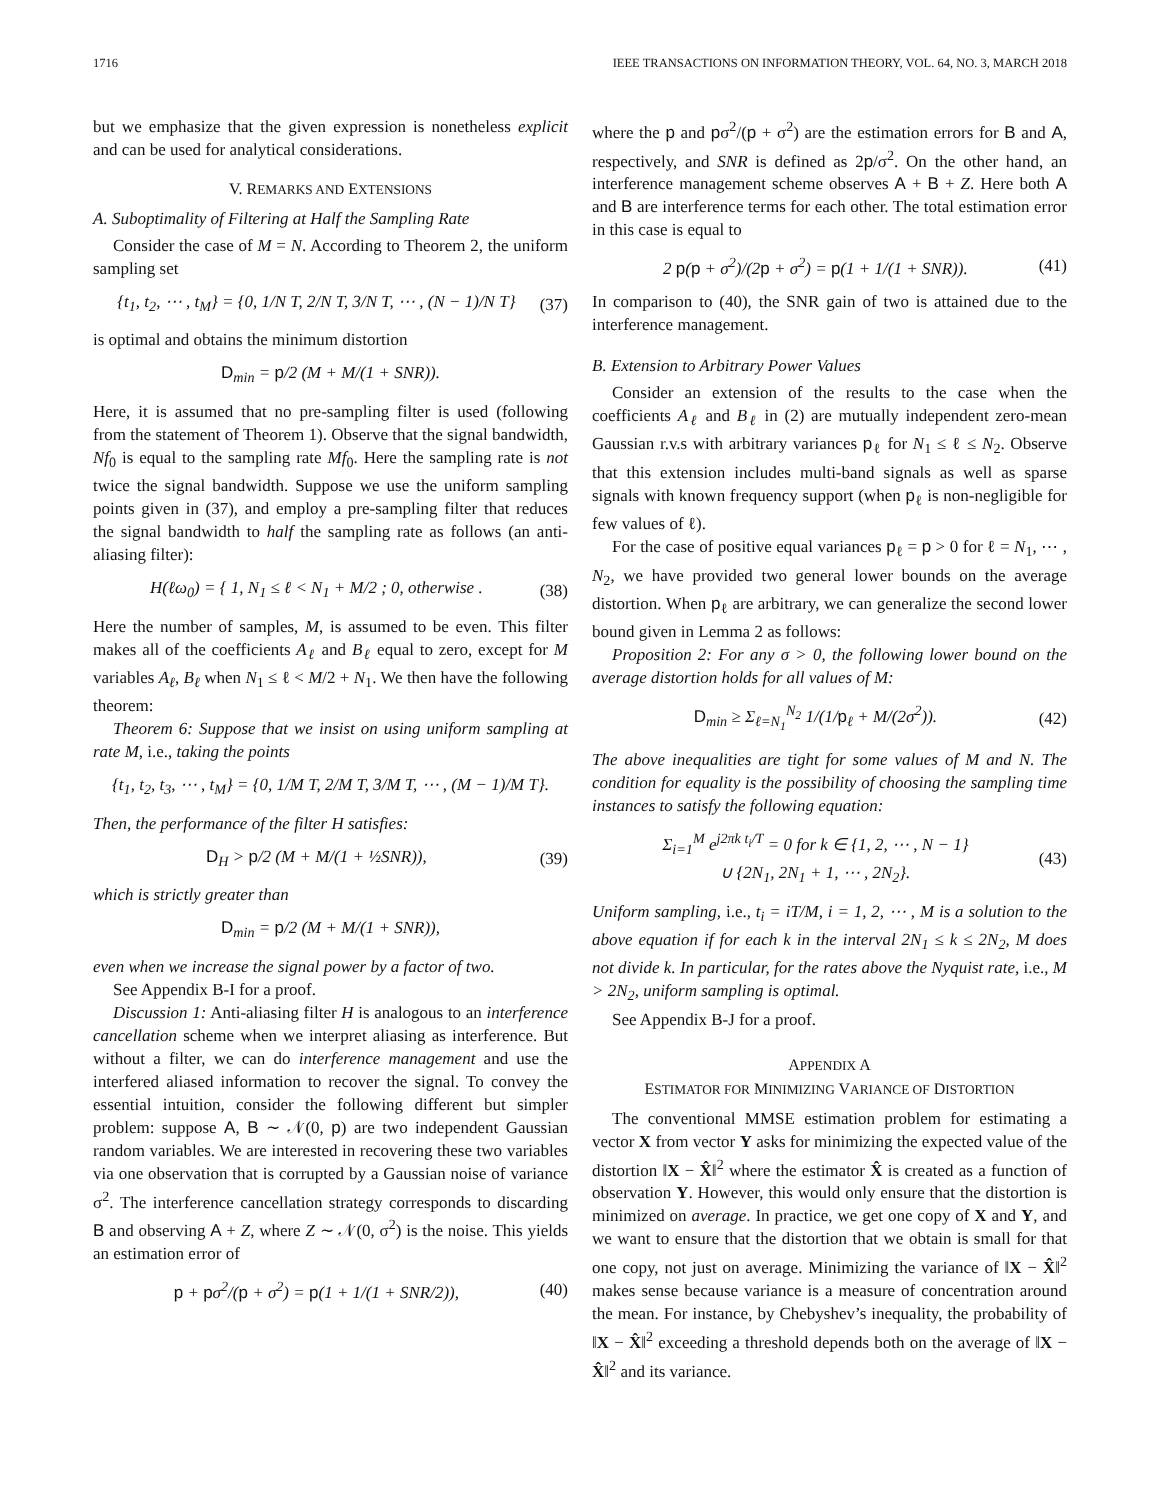1716 IEEE TRANSACTIONS ON INFORMATION THEORY, VOL. 64, NO. 3, MARCH 2018
but we emphasize that the given expression is nonetheless explicit and can be used for analytical considerations.
V. REMARKS AND EXTENSIONS
A. Suboptimality of Filtering at Half the Sampling Rate
Consider the case of M = N. According to Theorem 2, the uniform sampling set
{t<sub>1</sub>, t<sub>2</sub>, ⋯ , t<sub>M</sub>} = {0, 1/N T, 2/N T, 3/N T, ⋯ , (N − 1)/N T} (37)
is optimal and obtains the minimum distortion
D<sub>min</sub> = p/2 (M + M/(1 + SNR)).
Here, it is assumed that no pre-sampling filter is used (following from the statement of Theorem 1). Observe that the signal bandwidth, Nf<sub>0</sub> is equal to the sampling rate Mf<sub>0</sub>. Here the sampling rate is not twice the signal bandwidth. Suppose we use the uniform sampling points given in (37), and employ a pre-sampling filter that reduces the signal bandwidth to half the sampling rate as follows (an anti-aliasing filter):
H(ℓω<sub>0</sub>) = { 1, N<sub>1</sub> ≤ ℓ < N<sub>1</sub> + M/2 ; 0, otherwise . (38)
Here the number of samples, M, is assumed to be even. This filter makes all of the coefficients A<sub>ℓ</sub> and B<sub>ℓ</sub> equal to zero, except for M variables A<sub>ℓ</sub>, B<sub>ℓ</sub> when N<sub>1</sub> ≤ ℓ < M/2 + N<sub>1</sub>. We then have the following theorem:
Theorem 6: Suppose that we insist on using uniform sampling at rate M, i.e., taking the points
{t<sub>1</sub>, t<sub>2</sub>, t<sub>3</sub>, ⋯ , t<sub>M</sub>} = {0, 1/M T, 2/M T, 3/M T, ⋯ , (M − 1)/M T}.
Then, the performance of the filter H satisfies:
D<sub>H</sub> > p/2 (M + M/(1 + ½SNR)), (39)
which is strictly greater than
D<sub>min</sub> = p/2 (M + M/(1 + SNR)),
even when we increase the signal power by a factor of two.
See Appendix B-I for a proof.
Discussion 1: Anti-aliasing filter H is analogous to an interference cancellation scheme when we interpret aliasing as interference. But without a filter, we can do interference management and use the interfered aliased information to recover the signal. To convey the essential intuition, consider the following different but simpler problem: suppose A, B ∼ 𝒩(0, p) are two independent Gaussian random variables. We are interested in recovering these two variables via one observation that is corrupted by a Gaussian noise of variance σ<sup>2</sup>. The interference cancellation strategy corresponds to discarding B and observing A + Z, where Z ∼ 𝒩(0, σ<sup>2</sup>) is the noise. This yields an estimation error of
p + pσ<sup>2</sup>/(p + σ<sup>2</sup>) = p(1 + 1/(1 + SNR/2)), (40)
where the p and pσ<sup>2</sup>/(p + σ<sup>2</sup>) are the estimation errors for B and A, respectively, and SNR is defined as 2p/σ<sup>2</sup>. On the other hand, an interference management scheme observes A + B + Z. Here both A and B are interference terms for each other. The total estimation error in this case is equal to
2 p(p + σ<sup>2</sup>)/(2p + σ<sup>2</sup>) = p(1 + 1/(1 + SNR)). (41)
In comparison to (40), the SNR gain of two is attained due to the interference management.
B. Extension to Arbitrary Power Values
Consider an extension of the results to the case when the coefficients A<sub>ℓ</sub> and B<sub>ℓ</sub> in (2) are mutually independent zero-mean Gaussian r.v.s with arbitrary variances p<sub>ℓ</sub> for N<sub>1</sub> ≤ ℓ ≤ N<sub>2</sub>. Observe that this extension includes multi-band signals as well as sparse signals with known frequency support (when p<sub>ℓ</sub> is non-negligible for few values of ℓ).
For the case of positive equal variances p<sub>ℓ</sub> = p > 0 for ℓ = N<sub>1</sub>, ⋯ , N<sub>2</sub>, we have provided two general lower bounds on the average distortion. When p<sub>ℓ</sub> are arbitrary, we can generalize the second lower bound given in Lemma 2 as follows:
Proposition 2: For any σ > 0, the following lower bound on the average distortion holds for all values of M:
D<sub>min</sub> ≥ Σ<sub>ℓ=N<sub>1</sub></sub><sup>N<sub>2</sub></sup> 1/(1/p<sub>ℓ</sub> + M/(2σ<sup>2</sup>)). (42)
The above inequalities are tight for some values of M and N. The condition for equality is the possibility of choosing the sampling time instances to satisfy the following equation:
Σ<sub>i=1</sub><sup>M</sup> e<sup>j2πk t<sub>i</sub>/T</sup> = 0 for k ∈ {1, 2, ⋯ , N − 1}
∪ {2N<sub>1</sub>, 2N<sub>1</sub> + 1, ⋯ , 2N<sub>2</sub>}. (43)
Uniform sampling, i.e., t<sub>i</sub> = iT/M, i = 1, 2, ⋯ , M is a solution to the above equation if for each k in the interval 2N<sub>1</sub> ≤ k ≤ 2N<sub>2</sub>, M does not divide k. In particular, for the rates above the Nyquist rate, i.e., M > 2N<sub>2</sub>, uniform sampling is optimal.
See Appendix B-J for a proof.
APPENDIX A
ESTIMATOR FOR MINIMIZING VARIANCE OF DISTORTION
The conventional MMSE estimation problem for estimating a vector X from vector Y asks for minimizing the expected value of the distortion ‖X − X̂‖<sup>2</sup> where the estimator X̂ is created as a function of observation Y. However, this would only ensure that the distortion is minimized on average. In practice, we get one copy of X and Y, and we want to ensure that the distortion that we obtain is small for that one copy, not just on average. Minimizing the variance of ‖X − X̂‖<sup>2</sup> makes sense because variance is a measure of concentration around the mean. For instance, by Chebyshev’s inequality, the probability of ‖X − X̂‖<sup>2</sup> exceeding a threshold depends both on the average of ‖X − X̂‖<sup>2</sup> and its variance.